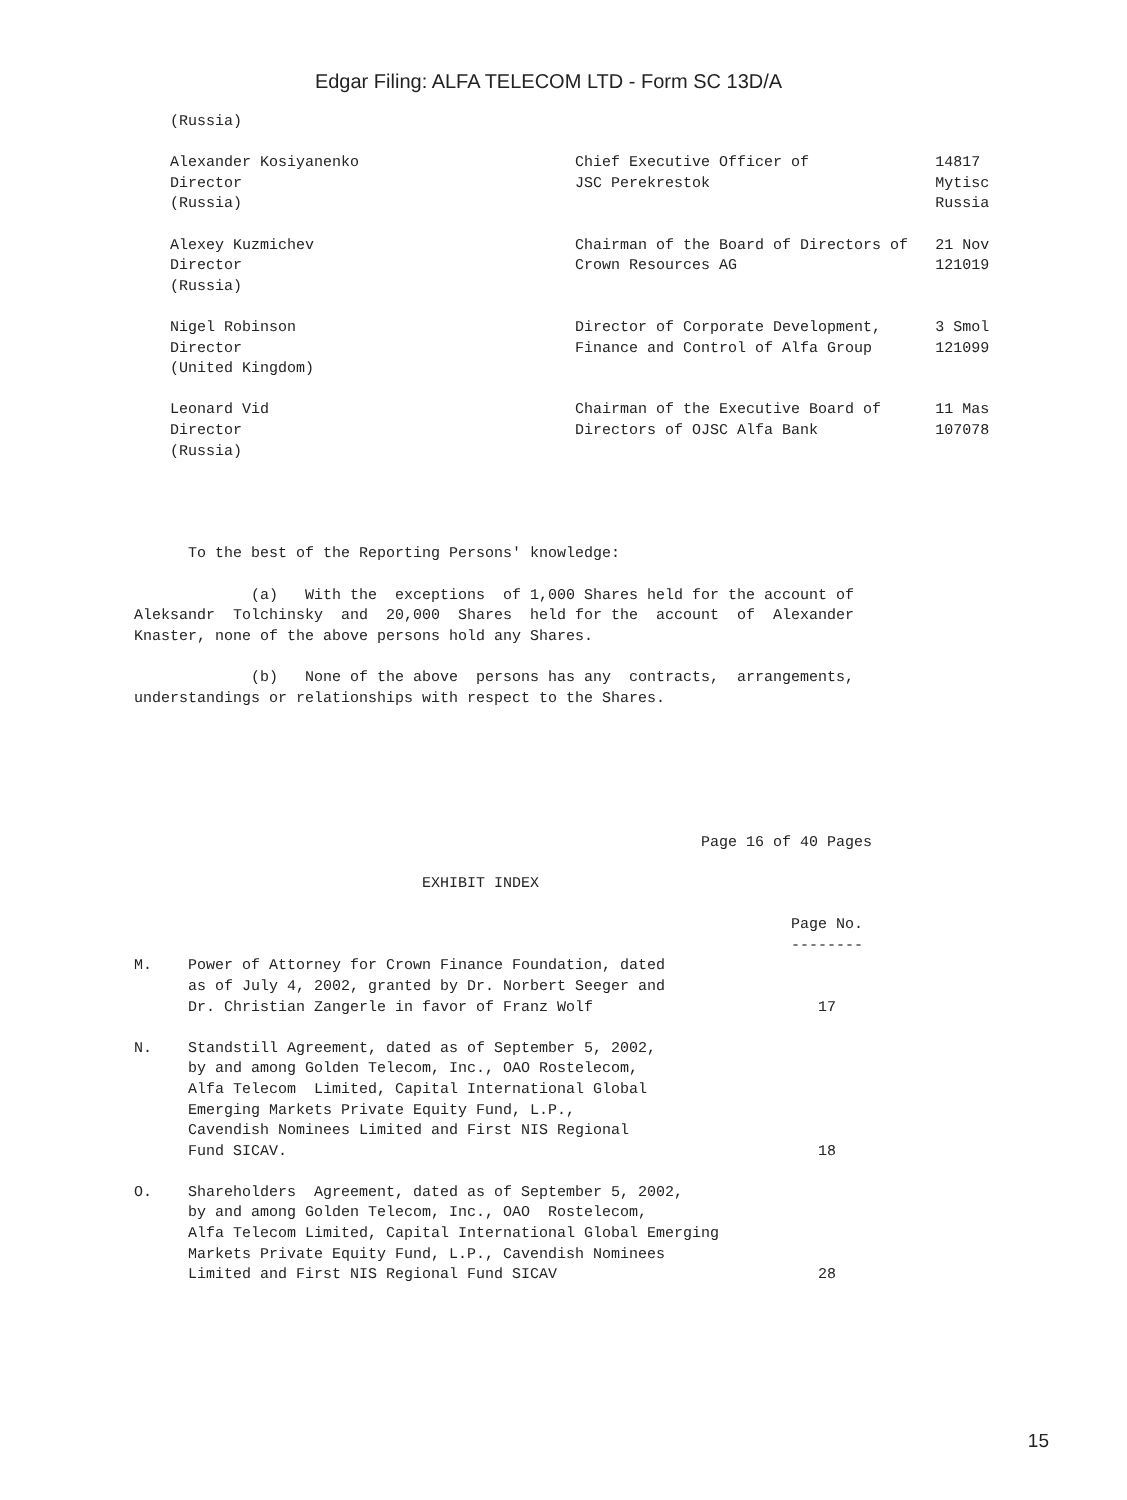Edgar Filing: ALFA TELECOM LTD - Form SC 13D/A
    (Russia)

    Alexander Kosiyanenko                        Chief Executive Officer of              14817
    Director                                     JSC Perekrestok                         Mytisc
    (Russia)                                                                             Russia

    Alexey Kuzmichev                             Chairman of the Board of Directors of   21 Nov
    Director                                     Crown Resources AG                      121019
    (Russia)

    Nigel Robinson                               Director of Corporate Development,      3 Smol
    Director                                     Finance and Control of Alfa Group       121099
    (United Kingdom)

    Leonard Vid                                  Chairman of the Executive Board of      11 Mas
    Director                                     Directors of OJSC Alfa Bank             107078
    (Russia)




      To the best of the Reporting Persons' knowledge:

             (a)   With the  exceptions  of 1,000 Shares held for the account of
Aleksandr  Tolchinsky  and  20,000  Shares  held for the  account  of  Alexander
Knaster, none of the above persons hold any Shares.

             (b)   None of the above  persons has any  contracts,  arrangements,
understandings or relationships with respect to the Shares.






                                                               Page 16 of 40 Pages

                                EXHIBIT INDEX

                                                                         Page No.
                                                                         --------
M.    Power of Attorney for Crown Finance Foundation, dated
      as of July 4, 2002, granted by Dr. Norbert Seeger and
      Dr. Christian Zangerle in favor of Franz Wolf                         17

N.    Standstill Agreement, dated as of September 5, 2002,
      by and among Golden Telecom, Inc., OAO Rostelecom,
      Alfa Telecom  Limited, Capital International Global
      Emerging Markets Private Equity Fund, L.P.,
      Cavendish Nominees Limited and First NIS Regional
      Fund SICAV.                                                           18

O.    Shareholders  Agreement, dated as of September 5, 2002,
      by and among Golden Telecom, Inc., OAO  Rostelecom,
      Alfa Telecom Limited, Capital International Global Emerging
      Markets Private Equity Fund, L.P., Cavendish Nominees
      Limited and First NIS Regional Fund SICAV                             28
15